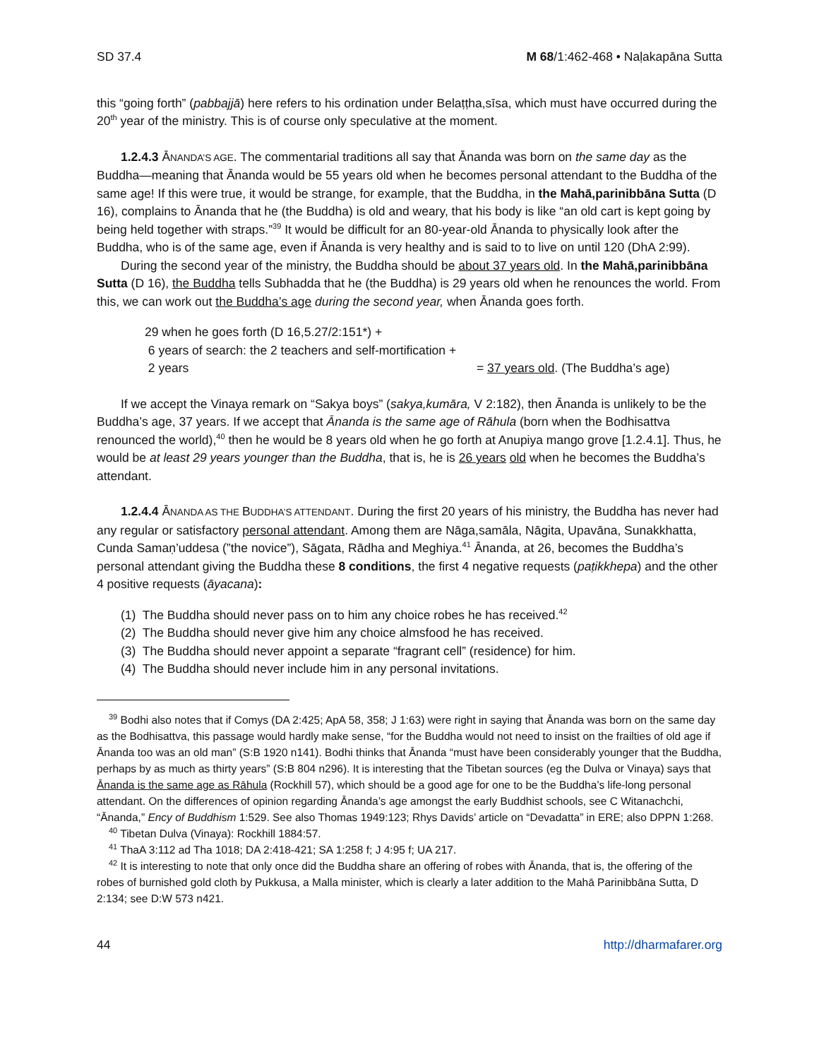SD 37.4 M 68/1:462-468 • Naḷakapāna Sutta
this “going forth” (pabbajjā) here refers to his ordination under Belaṭṭha,sīsa, which must have occurred during the 20<sup>th</sup> year of the ministry. This is of course only speculative at the moment.
1.2.4.3 ĀNANDA’S AGE. The commentarial traditions all say that Ānanda was born on the same day as the Buddha—meaning that Ānanda would be 55 years old when he becomes personal attendant to the Buddha of the same age! If this were true, it would be strange, for example, that the Buddha, in the Mahā,parinibbāna Sutta (D 16), complains to Ānanda that he (the Buddha) is old and weary, that his body is like “an old cart is kept going by being held together with straps.”<sup>39</sup> It would be difficult for an 80-year-old Ānanda to physically look after the Buddha, who is of the same age, even if Ānanda is very healthy and is said to to live on until 120 (DhA 2:99).
During the second year of the ministry, the Buddha should be about 37 years old. In the Mahā,parinibbāna Sutta (D 16), the Buddha tells Subhadda that he (the Buddha) is 29 years old when he renounces the world. From this, we can work out the Buddha’s age during the second year, when Ānanda goes forth.
29 when he goes forth (D 16,5.27/2:151*) +
6 years of search: the 2 teachers and self-mortification +
2 years = 37 years old. (The Buddha’s age)
If we accept the Vinaya remark on “Sakya boys” (sakya,kumāra, V 2:182), then Ānanda is unlikely to be the Buddha’s age, 37 years. If we accept that Ānanda is the same age of Rāhula (born when the Bodhisattva renounced the world),<sup>40</sup> then he would be 8 years old when he go forth at Anupiya mango grove [1.2.4.1]. Thus, he would be at least 29 years younger than the Buddha, that is, he is 26 years old when he becomes the Buddha’s attendant.
1.2.4.4 ĀNANDA AS THE BUDDHA’S ATTENDANT. During the first 20 years of his ministry, the Buddha has never had any regular or satisfactory personal attendant. Among them are Nāga,samāla, Nāgita, Upavāna, Sunakkhatta, Cunda Samaṇ’uddesa (”the novice”), Sāgata, Rādha and Meghiya.<sup>41</sup> Ānanda, at 26, becomes the Buddha’s personal attendant giving the Buddha these 8 conditions, the first 4 negative requests (paṭikkhepa) and the other 4 positive requests (āyacana):
(1) The Buddha should never pass on to him any choice robes he has received.<sup>42</sup>
(2) The Buddha should never give him any choice almsfood he has received.
(3) The Buddha should never appoint a separate “fragrant cell” (residence) for him.
(4) The Buddha should never include him in any personal invitations.
<sup>39</sup> Bodhi also notes that if Comys (DA 2:425; ApA 58, 358; J 1:63) were right in saying that Ānanda was born on the same day as the Bodhisattva, this passage would hardly make sense, “for the Buddha would not need to insist on the frailties of old age if Ānanda too was an old man” (S:B 1920 n141). Bodhi thinks that Ānanda “must have been considerably younger that the Buddha, perhaps by as much as thirty years” (S:B 804 n296). It is interesting that the Tibetan sources (eg the Dulva or Vinaya) says that Ānanda is the same age as Rāhula (Rockhill 57), which should be a good age for one to be the Buddha’s life-long personal attendant. On the differences of opinion regarding Ānanda’s age amongst the early Buddhist schools, see C Witanachchi, “Ānanda,” Ency of Buddhism 1:529. See also Thomas 1949:123; Rhys Davids’ article on “Devadatta” in ERE; also DPPN 1:268.
<sup>40</sup> Tibetan Dulva (Vinaya): Rockhill 1884:57.
<sup>41</sup> ThaA 3:112 ad Tha 1018; DA 2:418-421; SA 1:258 f; J 4:95 f; UA 217.
<sup>42</sup> It is interesting to note that only once did the Buddha share an offering of robes with Ānanda, that is, the offering of the robes of burnished gold cloth by Pukkusa, a Malla minister, which is clearly a later addition to the Mahā Parinibbāna Sutta, D 2:134; see D:W 573 n421.
44 http://dharmafarer.org